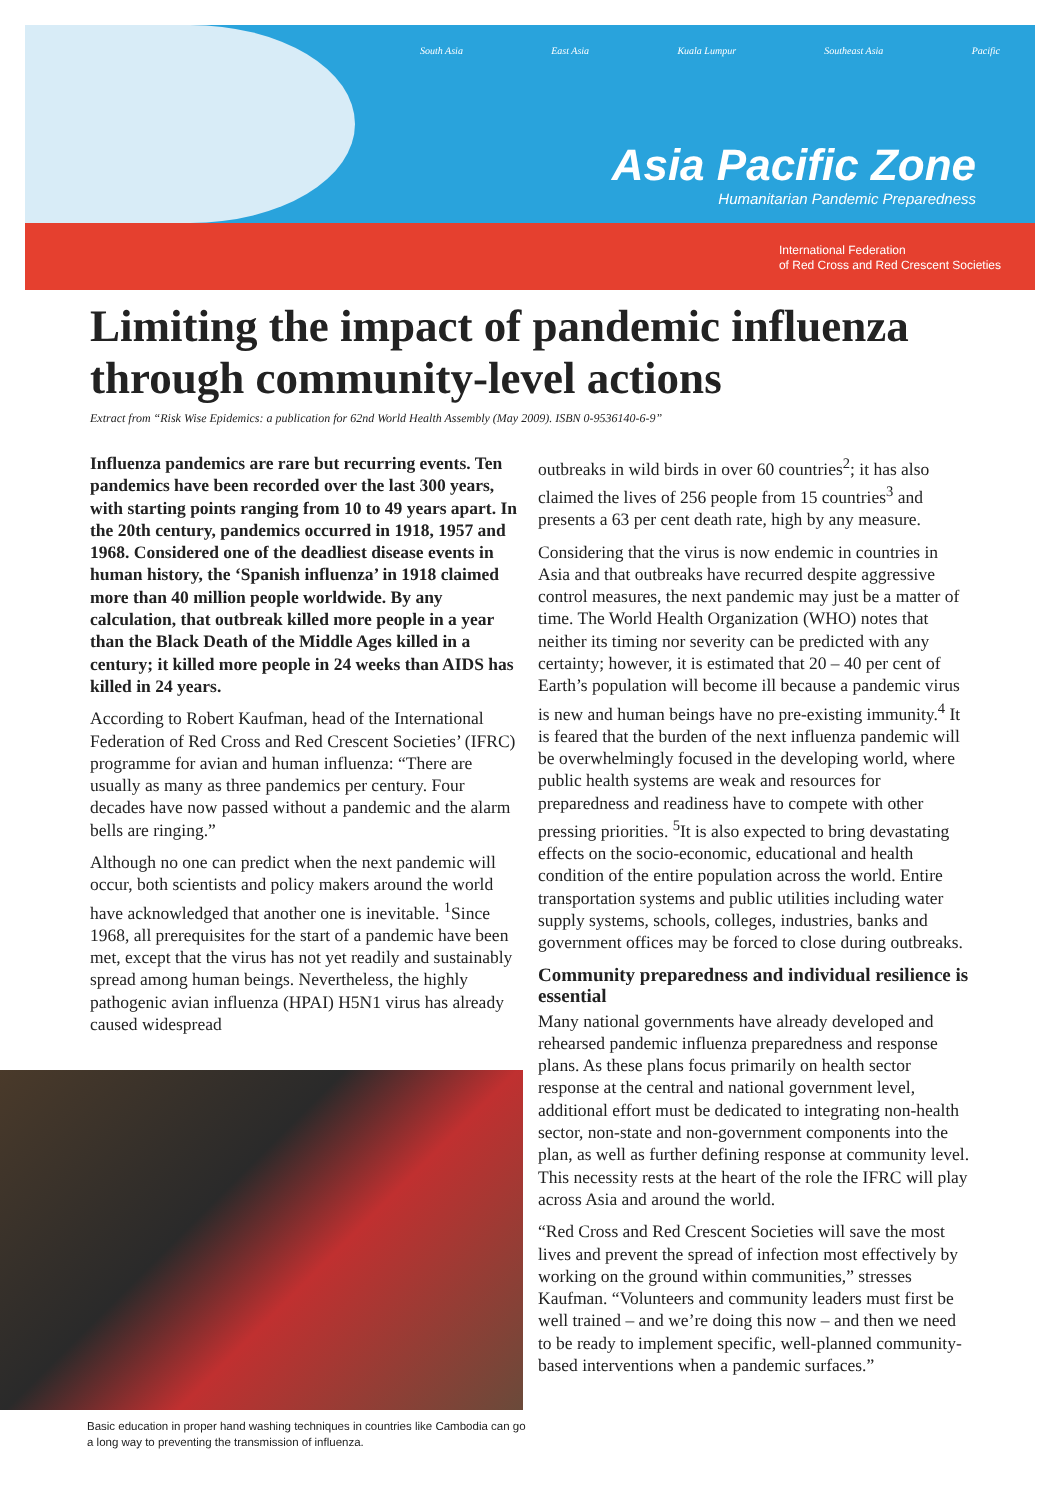South Asia East Asia Kuala Lumpur Southeast Asia Pacific
Asia Pacific Zone
Humanitarian Pandemic Preparedness
International Federation
of Red Cross and Red Crescent Societies
Limiting the impact of pandemic influenza through community-level actions
Extract from “Risk Wise Epidemics: a publication for 62nd World Health Assembly (May 2009). ISBN 0-9536140-6-9”
Influenza pandemics are rare but recurring events. Ten pandemics have been recorded over the last 300 years, with starting points ranging from 10 to 49 years apart. In the 20th century, pandemics occurred in 1918, 1957 and 1968. Considered one of the deadliest disease events in human history, the ‘Spanish influenza’ in 1918 claimed more than 40 million people worldwide. By any calculation, that outbreak killed more people in a year than the Black Death of the Middle Ages killed in a century; it killed more people in 24 weeks than AIDS has killed in 24 years.
According to Robert Kaufman, head of the International Federation of Red Cross and Red Crescent Societies’ (IFRC) programme for avian and human influenza: “There are usually as many as three pandemics per century. Four decades have now passed without a pandemic and the alarm bells are ringing.”
Although no one can predict when the next pandemic will occur, both scientists and policy makers around the world have acknowledged that another one is inevitable. <sup>1</sup>Since 1968, all prerequisites for the start of a pandemic have been met, except that the virus has not yet readily and sustainably spread among human beings. Nevertheless, the highly pathogenic avian influenza (HPAI) H5N1 virus has already caused widespread
Basic education in proper hand washing techniques in countries like Cambodia can go a long way to preventing the transmission of influenza.
outbreaks in wild birds in over 60 countries<sup>2</sup>; it has also claimed the lives of 256 people from 15 countries<sup>3</sup> and presents a 63 per cent death rate, high by any measure.
Considering that the virus is now endemic in countries in Asia and that outbreaks have recurred despite aggressive control measures, the next pandemic may just be a matter of time. The World Health Organization (WHO) notes that neither its timing nor severity can be predicted with any certainty; however, it is estimated that 20 – 40 per cent of Earth’s population will become ill because a pandemic virus is new and human beings have no pre-existing immunity.<sup>4</sup> It is feared that the burden of the next influenza pandemic will be overwhelmingly focused in the developing world, where public health systems are weak and resources for preparedness and readiness have to compete with other pressing priorities. <sup>5</sup>It is also expected to bring devastating effects on the socio-economic, educational and health condition of the entire population across the world. Entire transportation systems and public utilities including water supply systems, schools, colleges, industries, banks and government offices may be forced to close during outbreaks.
Community preparedness and individual resilience is essential
Many national governments have already developed and rehearsed pandemic influenza preparedness and response plans. As these plans focus primarily on health sector response at the central and national government level, additional effort must be dedicated to integrating non-health sector, non-state and non-government components into the plan, as well as further defining response at community level. This necessity rests at the heart of the role the IFRC will play across Asia and around the world.
“Red Cross and Red Crescent Societies will save the most lives and prevent the spread of infection most effectively by working on the ground within communities,” stresses Kaufman. “Volunteers and community leaders must first be well trained – and we’re doing this now – and then we need to be ready to implement specific, well-planned community-based interventions when a pandemic surfaces.”